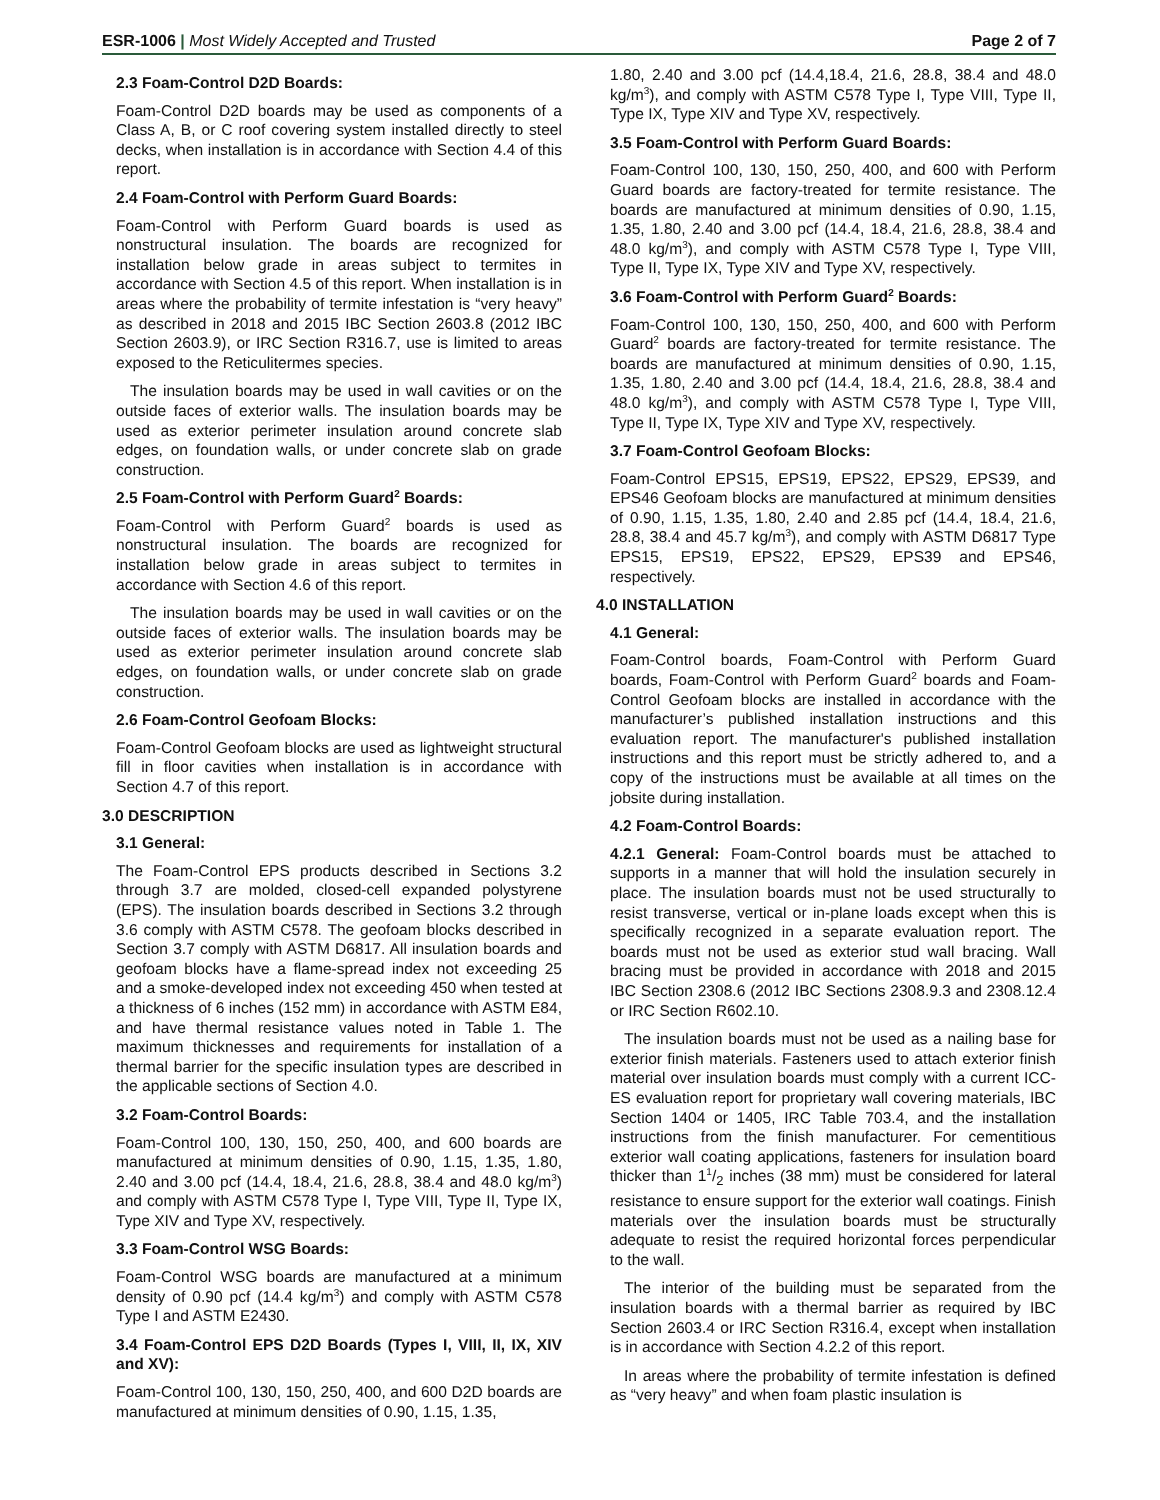ESR-1006 | Most Widely Accepted and Trusted Page 2 of 7
2.3 Foam-Control D2D Boards:
Foam-Control D2D boards may be used as components of a Class A, B, or C roof covering system installed directly to steel decks, when installation is in accordance with Section 4.4 of this report.
2.4 Foam-Control with Perform Guard Boards:
Foam-Control with Perform Guard boards is used as nonstructural insulation. The boards are recognized for installation below grade in areas subject to termites in accordance with Section 4.5 of this report. When installation is in areas where the probability of termite infestation is “very heavy” as described in 2018 and 2015 IBC Section 2603.8 (2012 IBC Section 2603.9), or IRC Section R316.7, use is limited to areas exposed to the Reticulitermes species.
The insulation boards may be used in wall cavities or on the outside faces of exterior walls. The insulation boards may be used as exterior perimeter insulation around concrete slab edges, on foundation walls, or under concrete slab on grade construction.
2.5 Foam-Control with Perform Guard<sup>2</sup> Boards:
Foam-Control with Perform Guard<sup>2</sup> boards is used as nonstructural insulation. The boards are recognized for installation below grade in areas subject to termites in accordance with Section 4.6 of this report.
The insulation boards may be used in wall cavities or on the outside faces of exterior walls. The insulation boards may be used as exterior perimeter insulation around concrete slab edges, on foundation walls, or under concrete slab on grade construction.
2.6 Foam-Control Geofoam Blocks:
Foam-Control Geofoam blocks are used as lightweight structural fill in floor cavities when installation is in accordance with Section 4.7 of this report.
3.0 DESCRIPTION
3.1 General:
The Foam-Control EPS products described in Sections 3.2 through 3.7 are molded, closed-cell expanded polystyrene (EPS). The insulation boards described in Sections 3.2 through 3.6 comply with ASTM C578. The geofoam blocks described in Section 3.7 comply with ASTM D6817. All insulation boards and geofoam blocks have a flame-spread index not exceeding 25 and a smoke-developed index not exceeding 450 when tested at a thickness of 6 inches (152 mm) in accordance with ASTM E84, and have thermal resistance values noted in Table 1. The maximum thicknesses and requirements for installation of a thermal barrier for the specific insulation types are described in the applicable sections of Section 4.0.
3.2 Foam-Control Boards:
Foam-Control 100, 130, 150, 250, 400, and 600 boards are manufactured at minimum densities of 0.90, 1.15, 1.35, 1.80, 2.40 and 3.00 pcf (14.4, 18.4, 21.6, 28.8, 38.4 and 48.0 kg/m<sup>3</sup>) and comply with ASTM C578 Type I, Type VIII, Type II, Type IX, Type XIV and Type XV, respectively.
3.3 Foam-Control WSG Boards:
Foam-Control WSG boards are manufactured at a minimum density of 0.90 pcf (14.4 kg/m<sup>3</sup>) and comply with ASTM C578 Type I and ASTM E2430.
3.4 Foam-Control EPS D2D Boards (Types I, VIII, II, IX, XIV and XV):
Foam-Control 100, 130, 150, 250, 400, and 600 D2D boards are manufactured at minimum densities of 0.90, 1.15, 1.35,
1.80, 2.40 and 3.00 pcf (14.4,18.4, 21.6, 28.8, 38.4 and 48.0 kg/m<sup>3</sup>), and comply with ASTM C578 Type I, Type VIII, Type II, Type IX, Type XIV and Type XV, respectively.
3.5 Foam-Control with Perform Guard Boards:
Foam-Control 100, 130, 150, 250, 400, and 600 with Perform Guard boards are factory-treated for termite resistance. The boards are manufactured at minimum densities of 0.90, 1.15, 1.35, 1.80, 2.40 and 3.00 pcf (14.4, 18.4, 21.6, 28.8, 38.4 and 48.0 kg/m<sup>3</sup>), and comply with ASTM C578 Type I, Type VIII, Type II, Type IX, Type XIV and Type XV, respectively.
3.6 Foam-Control with Perform Guard<sup>2</sup> Boards:
Foam-Control 100, 130, 150, 250, 400, and 600 with Perform Guard<sup>2</sup> boards are factory-treated for termite resistance. The boards are manufactured at minimum densities of 0.90, 1.15, 1.35, 1.80, 2.40 and 3.00 pcf (14.4, 18.4, 21.6, 28.8, 38.4 and 48.0 kg/m<sup>3</sup>), and comply with ASTM C578 Type I, Type VIII, Type II, Type IX, Type XIV and Type XV, respectively.
3.7 Foam-Control Geofoam Blocks:
Foam-Control EPS15, EPS19, EPS22, EPS29, EPS39, and EPS46 Geofoam blocks are manufactured at minimum densities of 0.90, 1.15, 1.35, 1.80, 2.40 and 2.85 pcf (14.4, 18.4, 21.6, 28.8, 38.4 and 45.7 kg/m<sup>3</sup>), and comply with ASTM D6817 Type EPS15, EPS19, EPS22, EPS29, EPS39 and EPS46, respectively.
4.0 INSTALLATION
4.1 General:
Foam-Control boards, Foam-Control with Perform Guard boards, Foam-Control with Perform Guard<sup>2</sup> boards and Foam-Control Geofoam blocks are installed in accordance with the manufacturer’s published installation instructions and this evaluation report. The manufacturer's published installation instructions and this report must be strictly adhered to, and a copy of the instructions must be available at all times on the jobsite during installation.
4.2 Foam-Control Boards:
4.2.1 General: Foam-Control boards must be attached to supports in a manner that will hold the insulation securely in place. The insulation boards must not be used structurally to resist transverse, vertical or in-plane loads except when this is specifically recognized in a separate evaluation report. The boards must not be used as exterior stud wall bracing. Wall bracing must be provided in accordance with 2018 and 2015 IBC Section 2308.6 (2012 IBC Sections 2308.9.3 and 2308.12.4 or IRC Section R602.10.
The insulation boards must not be used as a nailing base for exterior finish materials. Fasteners used to attach exterior finish material over insulation boards must comply with a current ICC-ES evaluation report for proprietary wall covering materials, IBC Section 1404 or 1405, IRC Table 703.4, and the installation instructions from the finish manufacturer. For cementitious exterior wall coating applications, fasteners for insulation board thicker than 11/2 inches (38 mm) must be considered for lateral resistance to ensure support for the exterior wall coatings. Finish materials over the insulation boards must be structurally adequate to resist the required horizontal forces perpendicular to the wall.
The interior of the building must be separated from the insulation boards with a thermal barrier as required by IBC Section 2603.4 or IRC Section R316.4, except when installation is in accordance with Section 4.2.2 of this report.
In areas where the probability of termite infestation is defined as “very heavy” and when foam plastic insulation is